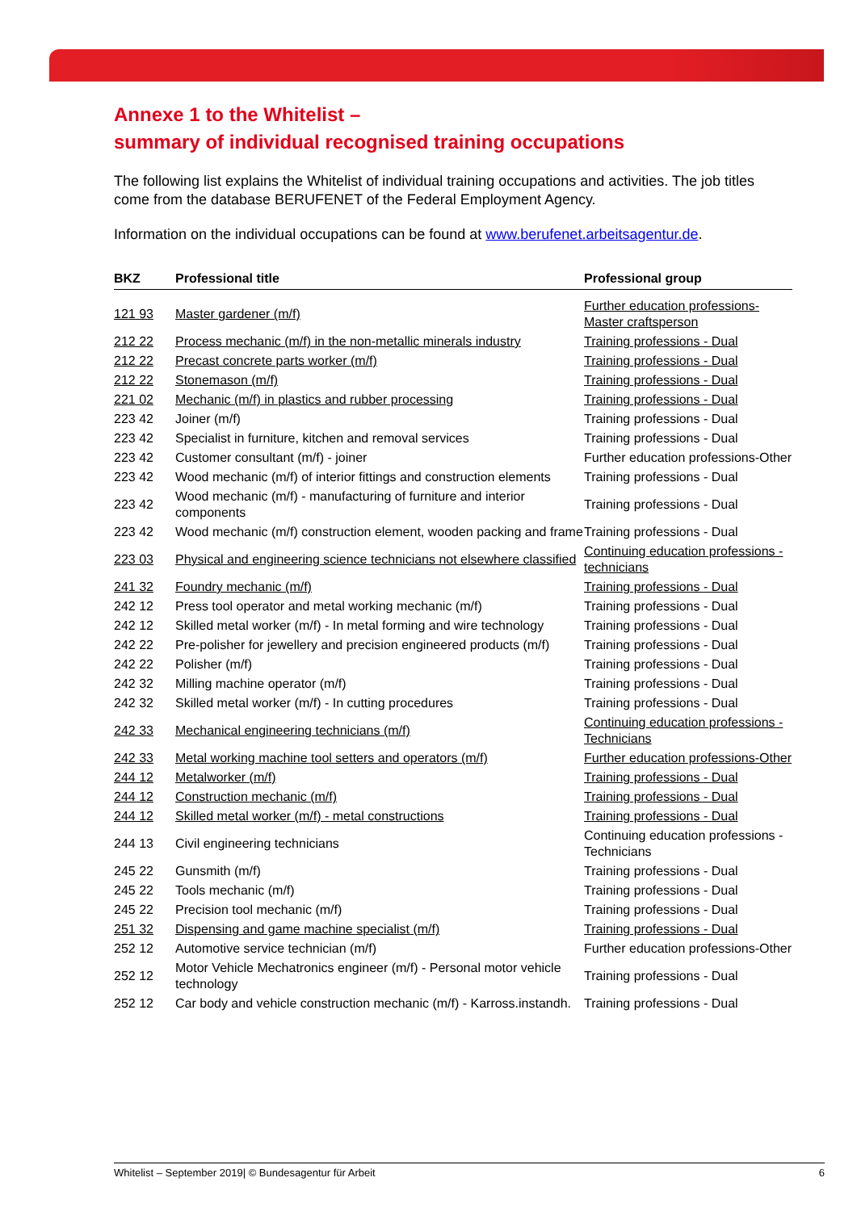Annexe 1 to the Whitelist –
summary of individual recognised training occupations
The following list explains the Whitelist of individual training occupations and activities. The job titles come from the database BERUFENET of the Federal Employment Agency.
Information on the individual occupations can be found at www.berufenet.arbeitsagentur.de.
| BKZ | Professional title | Professional group |
| --- | --- | --- |
| 121 93 | Master gardener (m/f) | Further education professions- Master craftsperson |
| 212 22 | Process mechanic (m/f) in the non-metallic minerals industry | Training professions - Dual |
| 212 22 | Precast concrete parts worker (m/f) | Training professions - Dual |
| 212 22 | Stonemason (m/f) | Training professions - Dual |
| 221 02 | Mechanic (m/f) in plastics and rubber processing | Training professions - Dual |
| 223 42 | Joiner (m/f) | Training professions - Dual |
| 223 42 | Specialist in furniture, kitchen and removal services | Training professions - Dual |
| 223 42 | Customer consultant (m/f) - joiner | Further education professions-Other |
| 223 42 | Wood mechanic (m/f) of interior fittings and construction elements | Training professions - Dual |
| 223 42 | Wood mechanic (m/f) - manufacturing of furniture and interior components | Training professions - Dual |
| 223 42 | Wood mechanic (m/f) construction element, wooden packing and frame | Training professions - Dual |
| 223 03 | Physical and engineering science technicians not elsewhere classified | Continuing education professions - technicians |
| 241 32 | Foundry mechanic (m/f) | Training professions - Dual |
| 242 12 | Press tool operator and metal working mechanic (m/f) | Training professions - Dual |
| 242 12 | Skilled metal worker (m/f) - In metal forming and wire technology | Training professions - Dual |
| 242 22 | Pre-polisher for jewellery and precision engineered products (m/f) | Training professions - Dual |
| 242 22 | Polisher (m/f) | Training professions - Dual |
| 242 32 | Milling machine operator (m/f) | Training professions - Dual |
| 242 32 | Skilled metal worker (m/f) - In cutting procedures | Training professions - Dual |
| 242 33 | Mechanical engineering technicians (m/f) | Continuing education professions - Technicians |
| 242 33 | Metal working machine tool setters and operators (m/f) | Further education professions-Other |
| 244 12 | Metalworker (m/f) | Training professions - Dual |
| 244 12 | Construction mechanic (m/f) | Training professions - Dual |
| 244 12 | Skilled metal worker (m/f) - metal constructions | Training professions - Dual |
| 244 13 | Civil engineering technicians | Continuing education professions - Technicians |
| 245 22 | Gunsmith (m/f) | Training professions - Dual |
| 245 22 | Tools mechanic (m/f) | Training professions - Dual |
| 245 22 | Precision tool mechanic (m/f) | Training professions - Dual |
| 251 32 | Dispensing and game machine specialist (m/f) | Training professions - Dual |
| 252 12 | Automotive service technician (m/f) | Further education professions-Other |
| 252 12 | Motor Vehicle Mechatronics engineer (m/f) - Personal motor vehicle technology | Training professions - Dual |
| 252 12 | Car body and vehicle construction mechanic (m/f) - Karross.instandh. | Training professions - Dual |
Whitelist – September 2019| © Bundesagentur für Arbeit 6